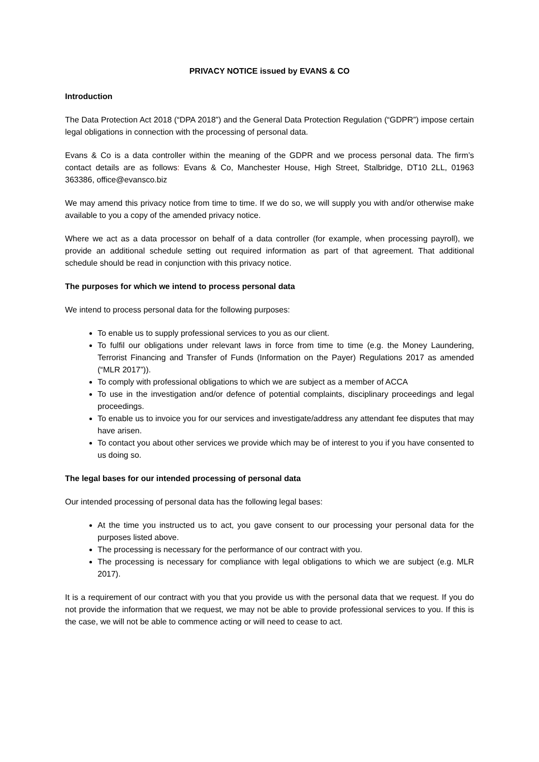PRIVACY NOTICE issued by EVANS & CO
Introduction
The Data Protection Act 2018 (“DPA 2018”) and the General Data Protection Regulation (“GDPR”) impose certain legal obligations in connection with the processing of personal data.
Evans & Co is a data controller within the meaning of the GDPR and we process personal data. The firm’s contact details are as follows: Evans & Co, Manchester House, High Street, Stalbridge, DT10 2LL, 01963 363386, office@evansco.biz
We may amend this privacy notice from time to time. If we do so, we will supply you with and/or otherwise make available to you a copy of the amended privacy notice.
Where we act as a data processor on behalf of a data controller (for example, when processing payroll), we provide an additional schedule setting out required information as part of that agreement. That additional schedule should be read in conjunction with this privacy notice.
The purposes for which we intend to process personal data
We intend to process personal data for the following purposes:
To enable us to supply professional services to you as our client.
To fulfil our obligations under relevant laws in force from time to time (e.g. the Money Laundering, Terrorist Financing and Transfer of Funds (Information on the Payer) Regulations 2017 as amended (“MLR 2017”)).
To comply with professional obligations to which we are subject as a member of ACCA
To use in the investigation and/or defence of potential complaints, disciplinary proceedings and legal proceedings.
To enable us to invoice you for our services and investigate/address any attendant fee disputes that may have arisen.
To contact you about other services we provide which may be of interest to you if you have consented to us doing so.
The legal bases for our intended processing of personal data
Our intended processing of personal data has the following legal bases:
At the time you instructed us to act, you gave consent to our processing your personal data for the purposes listed above.
The processing is necessary for the performance of our contract with you.
The processing is necessary for compliance with legal obligations to which we are subject (e.g. MLR 2017).
It is a requirement of our contract with you that you provide us with the personal data that we request. If you do not provide the information that we request, we may not be able to provide professional services to you. If this is the case, we will not be able to commence acting or will need to cease to act.